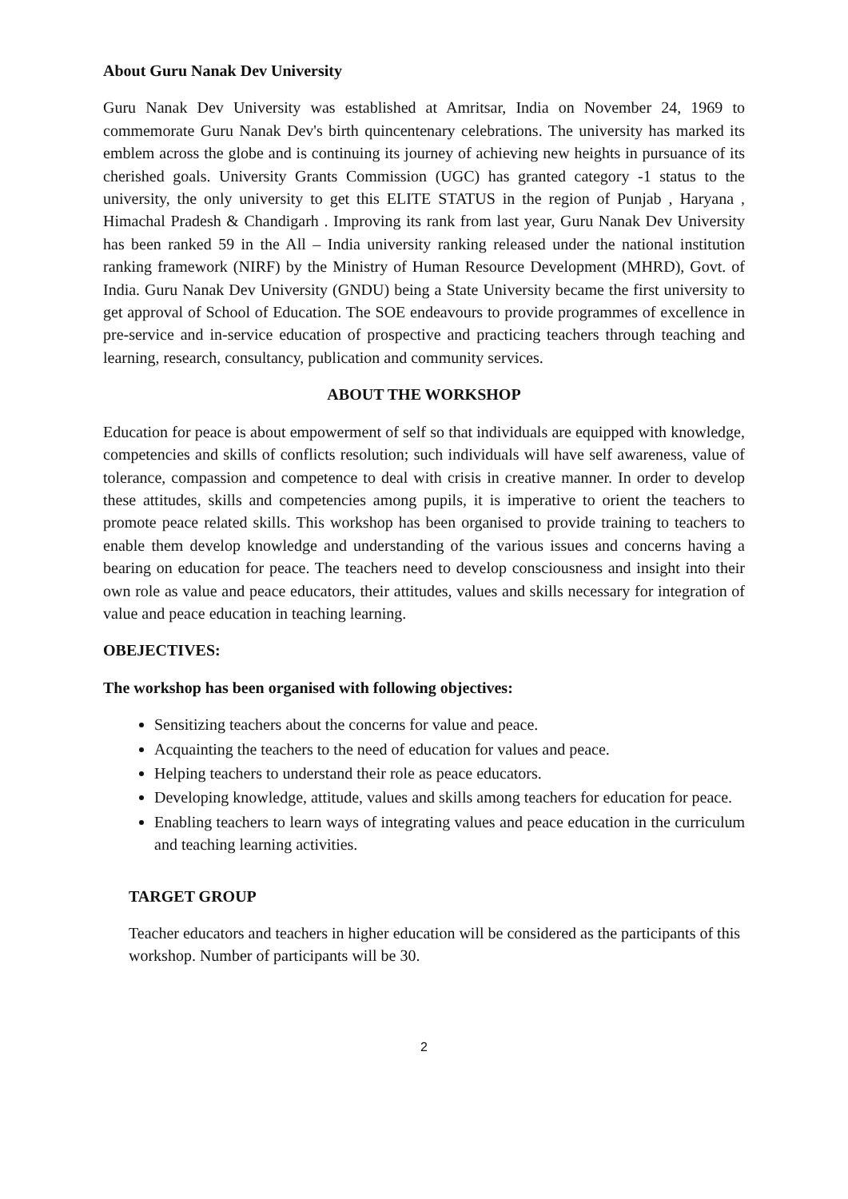About Guru Nanak Dev University
Guru Nanak Dev University was established at Amritsar, India on November 24, 1969 to commemorate Guru Nanak Dev's birth quincentenary celebrations. The university has marked its emblem across the globe and is continuing its journey of achieving new heights in pursuance of its cherished goals. University Grants Commission (UGC) has granted category -1 status to the university, the only university to get this ELITE STATUS in the region of Punjab , Haryana , Himachal Pradesh & Chandigarh . Improving its rank from last year, Guru Nanak Dev University has been ranked 59 in the All – India university ranking released under the national institution ranking framework (NIRF) by the Ministry of Human Resource Development (MHRD), Govt. of India. Guru Nanak Dev University (GNDU) being a State University became the first university to get approval of School of Education. The SOE endeavours to provide programmes of excellence in pre-service and in-service education of prospective and practicing teachers through teaching and learning, research, consultancy, publication and community services.
ABOUT THE WORKSHOP
Education for peace is about empowerment of self so that individuals are equipped with knowledge, competencies and skills of conflicts resolution; such individuals will have self awareness, value of tolerance, compassion and competence to deal with crisis in creative manner. In order to develop these attitudes, skills and competencies among pupils, it is imperative to orient the teachers to promote peace related skills. This workshop has been organised to provide training to teachers to enable them develop knowledge and understanding of the various issues and concerns having a bearing on education for peace. The teachers need to develop consciousness and insight into their own role as value and peace educators, their attitudes, values and skills necessary for integration of value and peace education in teaching learning.
OBEJECTIVES:
The workshop has been organised with following objectives:
Sensitizing teachers about the concerns for value and peace.
Acquainting the teachers to the need of education for values and peace.
Helping teachers to understand their role as peace educators.
Developing knowledge, attitude, values and skills among teachers for education for peace.
Enabling teachers to learn ways of integrating values and peace education in the curriculum and teaching learning activities.
TARGET GROUP
Teacher educators and teachers in higher education will be considered as the participants of this workshop. Number of participants will be 30.
2